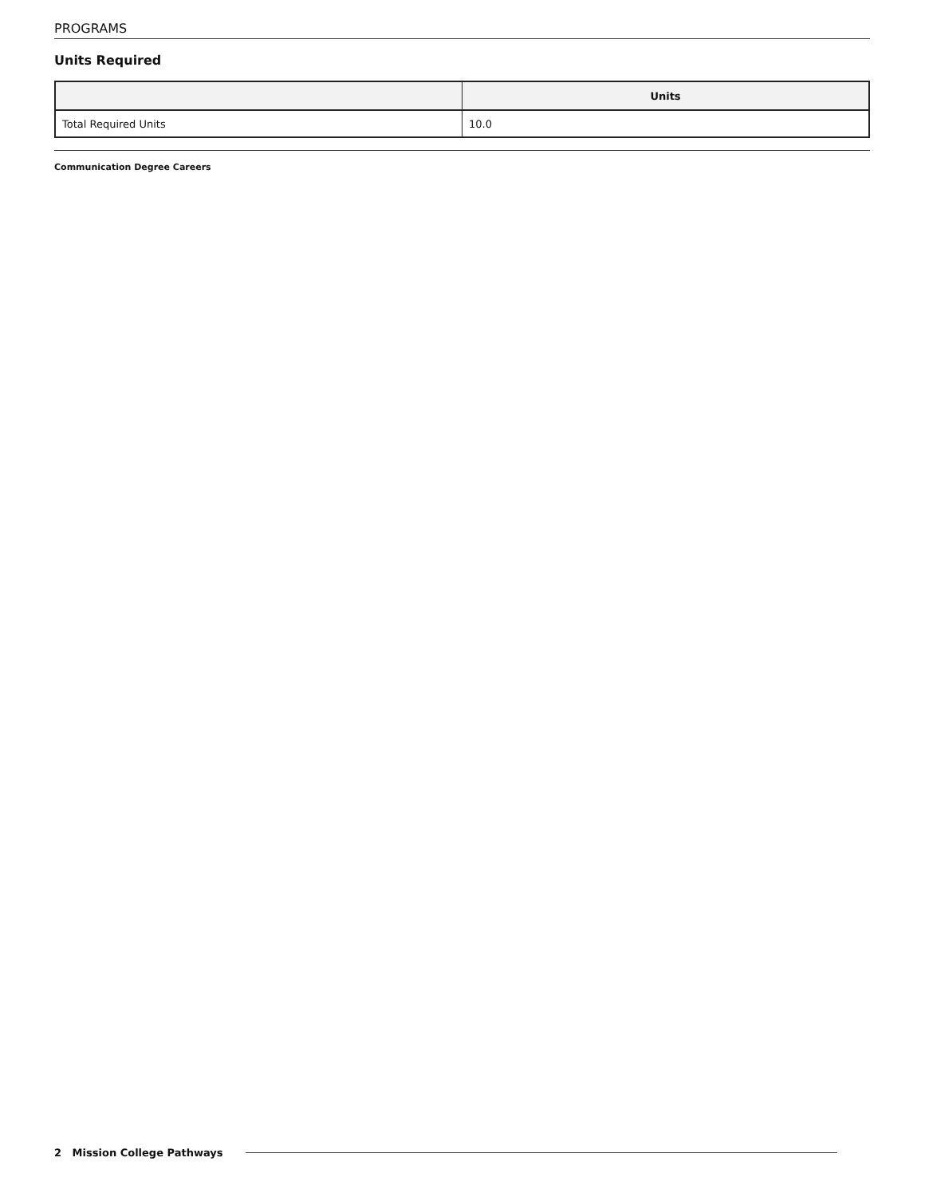PROGRAMS
Units Required
| | Units |
| --- | --- |
| Total Required Units | 10.0 |
Communication Degree Careers
2 Mission College Pathways